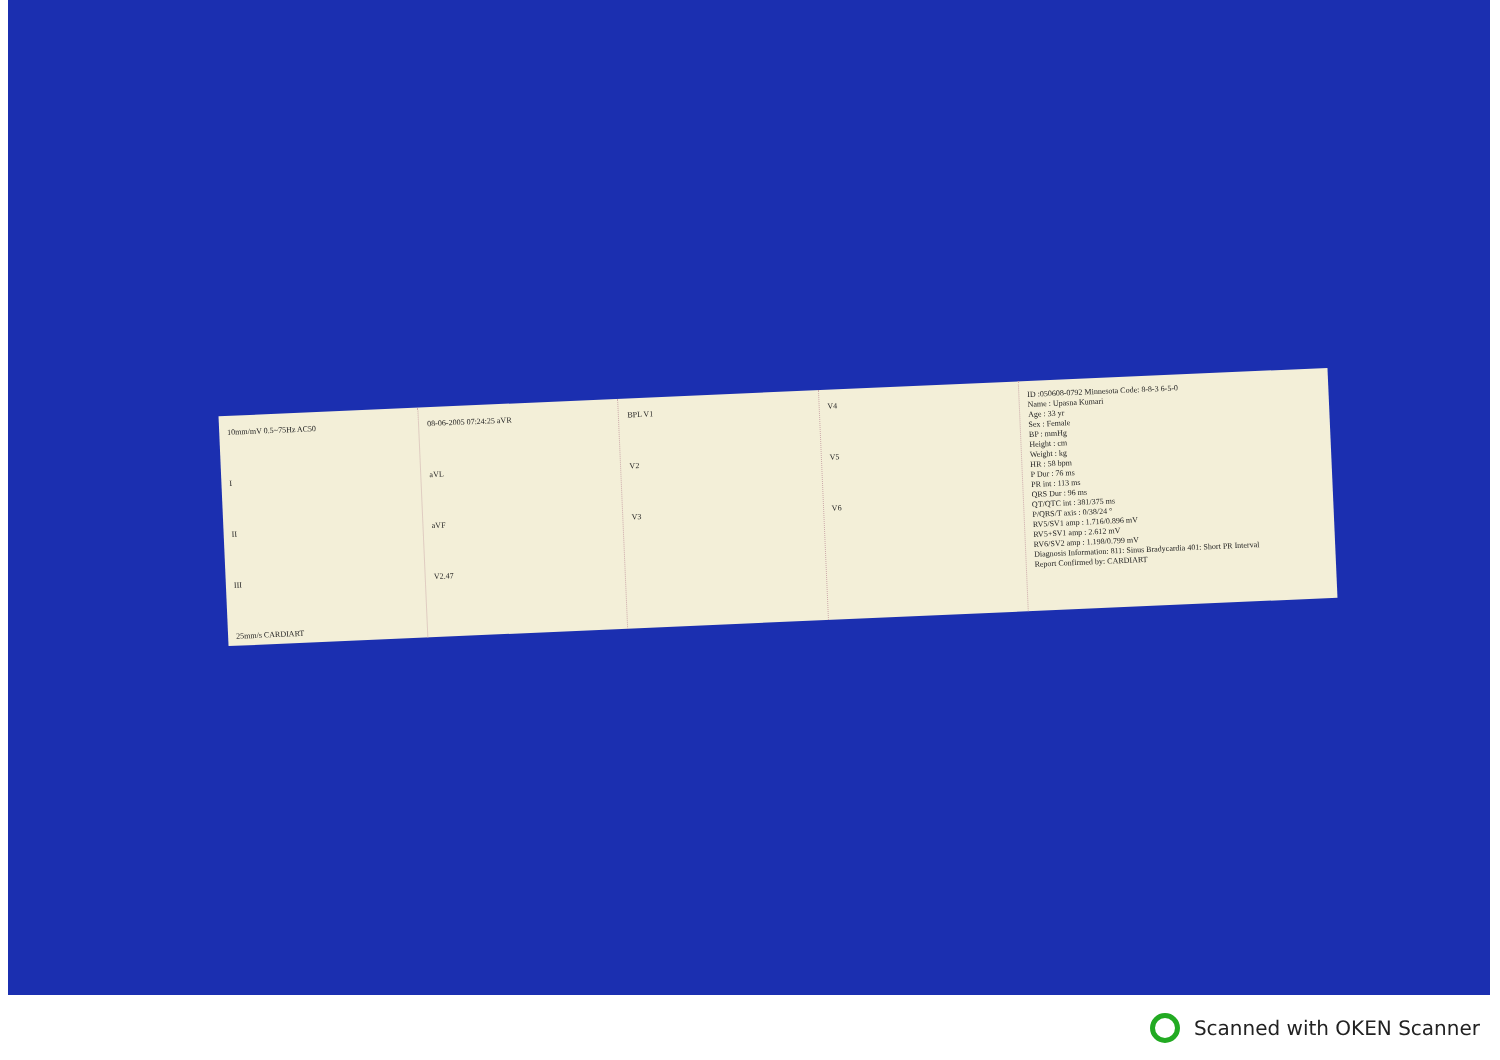10mm/mV 0.5~75Hz AC50
I
II
III
25mm/s CARDIART
08-06-2005 07:24:25 aVR
aVL
aVF
V2.47
BPL V1
V2
V3
V4
V5
V6
ID :050608-0792 Minnesota Code: 8-8-3 6-5-0
Name : Upasna Kumari
Age : 33 yr
Sex : Female
BP : mmHg
Height : cm
Weight : kg
HR : 58 bpm
P Dur : 76 ms
PR int : 113 ms
QRS Dur : 96 ms
QT/QTC int : 381/375 ms
P/QRS/T axis : 0/38/24 °
RV5/SV1 amp : 1.716/0.896 mV
RV5+SV1 amp : 2.612 mV
RV6/SV2 amp : 1.198/0.799 mV
Diagnosis Information: 811: Sinus Bradycardia 401: Short PR Interval
Report Confirmed by: CARDIART
Scanned with OKEN Scanner